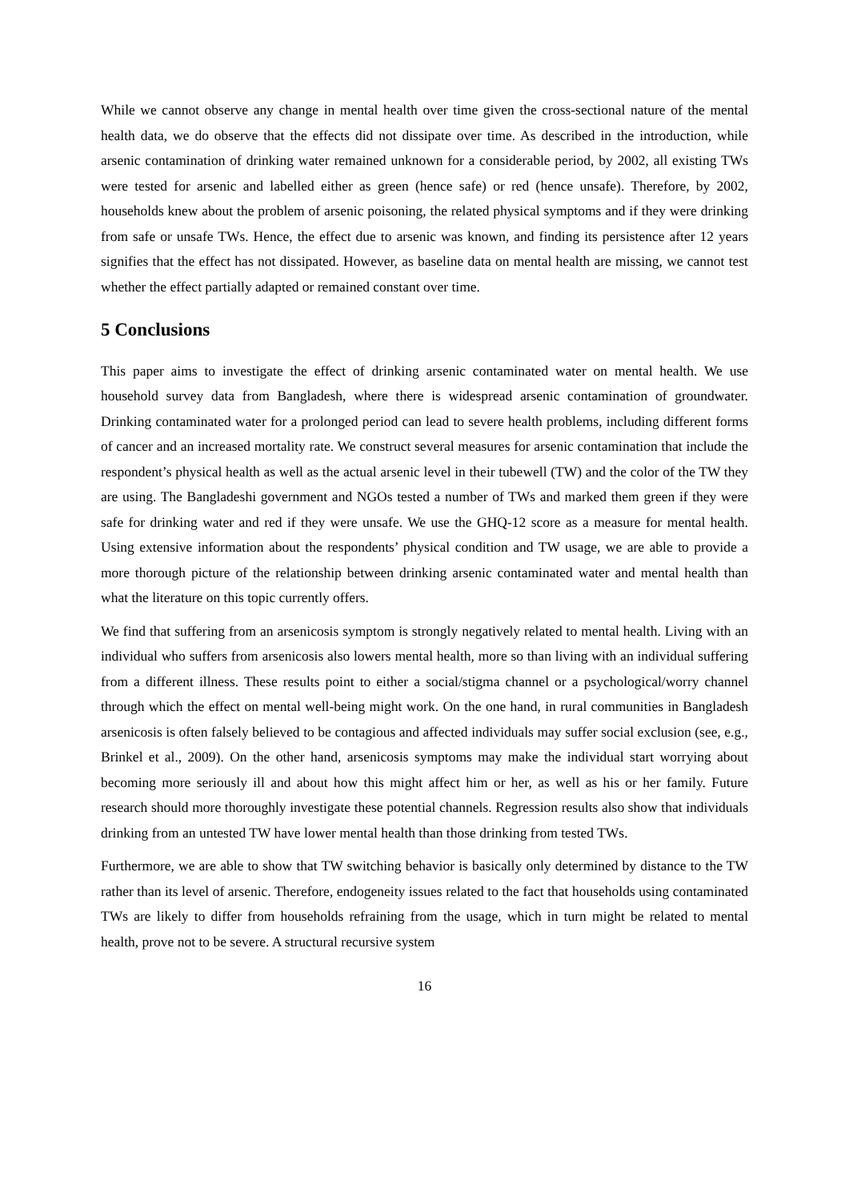While we cannot observe any change in mental health over time given the cross-sectional nature of the mental health data, we do observe that the effects did not dissipate over time. As described in the introduction, while arsenic contamination of drinking water remained unknown for a considerable period, by 2002, all existing TWs were tested for arsenic and labelled either as green (hence safe) or red (hence unsafe). Therefore, by 2002, households knew about the problem of arsenic poisoning, the related physical symptoms and if they were drinking from safe or unsafe TWs. Hence, the effect due to arsenic was known, and finding its persistence after 12 years signifies that the effect has not dissipated. However, as baseline data on mental health are missing, we cannot test whether the effect partially adapted or remained constant over time.
5 Conclusions
This paper aims to investigate the effect of drinking arsenic contaminated water on mental health. We use household survey data from Bangladesh, where there is widespread arsenic contamination of groundwater. Drinking contaminated water for a prolonged period can lead to severe health problems, including different forms of cancer and an increased mortality rate. We construct several measures for arsenic contamination that include the respondent’s physical health as well as the actual arsenic level in their tubewell (TW) and the color of the TW they are using. The Bangladeshi government and NGOs tested a number of TWs and marked them green if they were safe for drinking water and red if they were unsafe. We use the GHQ-12 score as a measure for mental health. Using extensive information about the respondents’ physical condition and TW usage, we are able to provide a more thorough picture of the relationship between drinking arsenic contaminated water and mental health than what the literature on this topic currently offers.
We find that suffering from an arsenicosis symptom is strongly negatively related to mental health. Living with an individual who suffers from arsenicosis also lowers mental health, more so than living with an individual suffering from a different illness. These results point to either a social/stigma channel or a psychological/worry channel through which the effect on mental well-being might work. On the one hand, in rural communities in Bangladesh arsenicosis is often falsely believed to be contagious and affected individuals may suffer social exclusion (see, e.g., Brinkel et al., 2009). On the other hand, arsenicosis symptoms may make the individual start worrying about becoming more seriously ill and about how this might affect him or her, as well as his or her family. Future research should more thoroughly investigate these potential channels. Regression results also show that individuals drinking from an untested TW have lower mental health than those drinking from tested TWs.
Furthermore, we are able to show that TW switching behavior is basically only determined by distance to the TW rather than its level of arsenic. Therefore, endogeneity issues related to the fact that households using contaminated TWs are likely to differ from households refraining from the usage, which in turn might be related to mental health, prove not to be severe. A structural recursive system
16